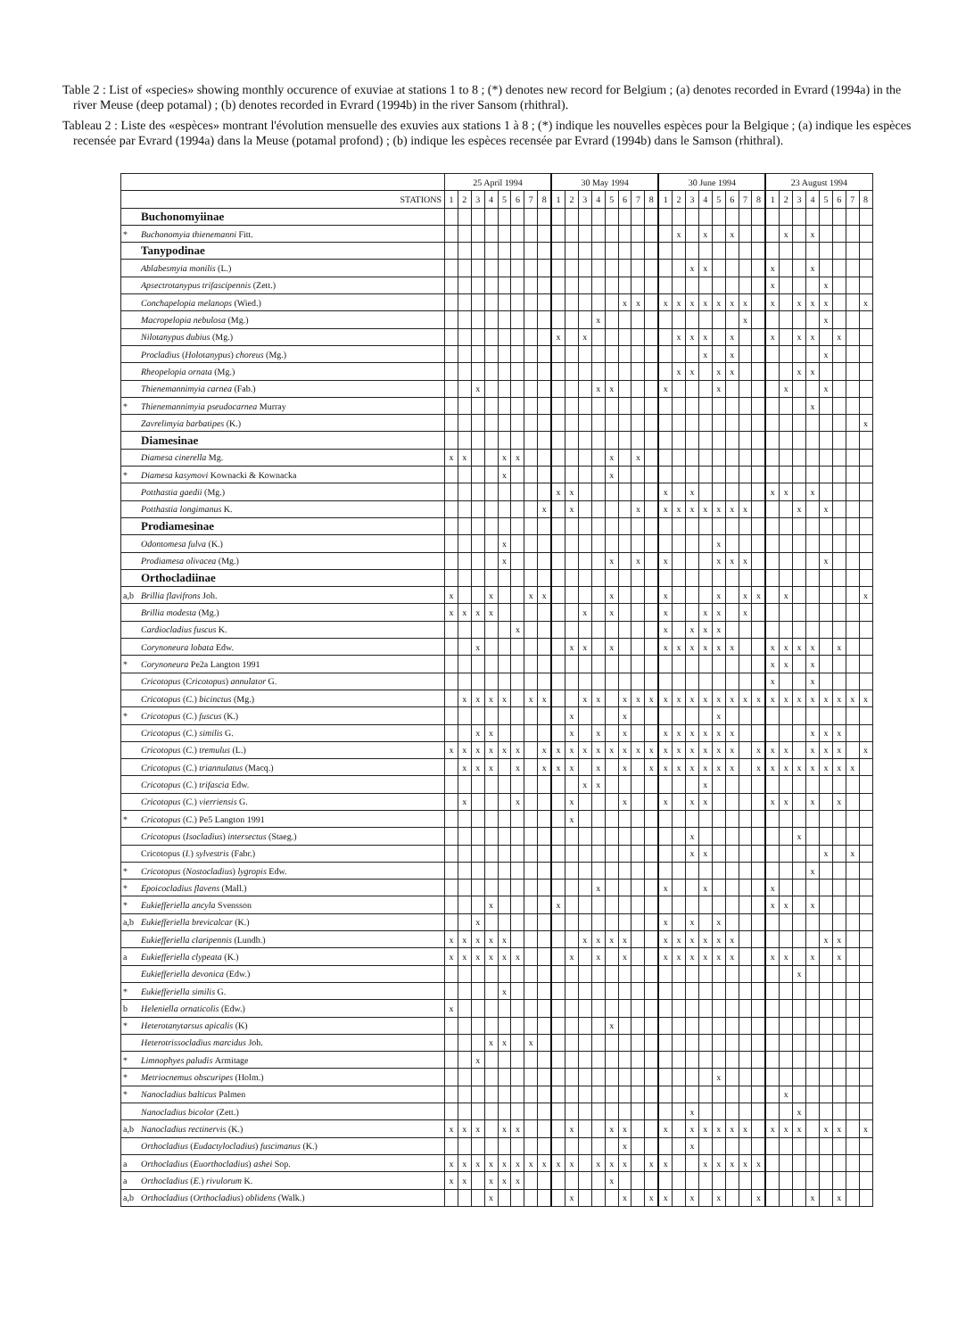Table 2 : List of «species» showing monthly occurence of exuviae at stations 1 to 8 ; (*) denotes new record for Belgium ; (a) denotes recorded in Evrard (1994a) in the river Meuse (deep potamal) ; (b) denotes recorded in Evrard (1994b) in the river Sansom (rhithral).
Tableau 2 : Liste des «espèces» montrant l'évolution mensuelle des exuvies aux stations 1 à 8 ; (*) indique les nouvelles espèces pour la Belgique ; (a) indique les espèces recensée par Evrard (1994a) dans la Meuse (potamal profond) ; (b) indique les espèces recensée par Evrard (1994b) dans le Samson (rhithral).
| | 25 April 1994 | | | | | | | | 30 May 1994 | | | | | | | | 30 June 1994 | | | | | | | | 23 August 1994 | | | | | | | |
| --- | --- | --- | --- | --- | --- | --- | --- | --- | --- | --- | --- | --- | --- | --- | --- | --- | --- | --- | --- | --- | --- | --- | --- | --- | --- | --- | --- | --- | --- | --- | --- | --- |
| STATIONS | 1 | 2 | 3 | 4 | 5 | 6 | 7 | 8 | 1 | 2 | 3 | 4 | 5 | 6 | 7 | 8 | 1 | 2 | 3 | 4 | 5 | 6 | 7 | 8 | 1 | 2 | 3 | 4 | 5 | 6 | 7 | 8 |
| Buchonomyiinae | | | | | | | | | | | | | | | | | | | | | | | | | | | | | | | | |
| * Buchonomyia thienemanni Fitt. | | | | | | | | | | | | | | | | | | x | | x | | x | | | | x | | x | | | | |
| Tanypodinae | | | | | | | | | | | | | | | | | | | | | | | | | | | | | | | | |
| Ablabesmyia monilis (L.) | | | | | | | | | | | | | | | | | | | x | x | | | | | x | | | x | | | | |
| Apsectrotanypus trifascipennis (Zett.) | | | | | | | | | | | | | | | | | | | | | | | | | x | | | | x | | | |
| Conchapelopia melanops (Wied.) | | | | | | | | | | | | | | x | x | | x | x | x | x | x | x | x | | x | | x | x | x | | | x |
| Macropelopia nebulosa (Mg.) | | | | | | | | | | | | x | | | | | | | | | | | x | | | | | | x | | | |
| Nilotanypus dubius (Mg.) | | | | | | | | | x | | x | | | | | | | x | x | x | | x | | | x | | x | x | | x | | |
| Procladius ( Holotanypus ) choreus (Mg.) | | | | | | | | | | | | | | | | | | | | x | | x | | | | | | | x | | | |
| Rheopelopia ornata (Mg.) | | | | | | | | | | | | | | | | | | x | x | | x | x | | | | | x | x | | | | |
| Thienemannimyia carnea (Fab.) | | | x | | | | | | | | | x | x | | | | x | | | | x | | | | | x | | | x | | | |
| * Thienemannimyia pseudocarnea Murray | | | | | | | | | | | | | | | | | | | | | | | | | | | | x | | | | |
| Zavrelimyia barbatipes (K.) | | | | | | | | | | | | | | | | | | | | | | | | | | | | | | | | x |
| Diamesinae | | | | | | | | | | | | | | | | | | | | | | | | | | | | | | | | |
| Diamesa cinerella Mg. | x | x | | | x | x | | | | | | | x | | x | | | | | | | | | | | | | | | | | |
| * Diamesa kasymovi Kownacki & Kownacka | | | | | x | | | | | | | | x | | | | | | | | | | | | | | | | | | | |
| Potthastia gaedii (Mg.) | | | | | | | | | x | x | | | | | | | x | | x | | | | | | x | x | | x | | | | |
| Potthastia longimanus K. | | | | | | | | x | | x | | | | | x | | x | x | x | x | x | x | x | | | | x | | x | | | |
| Prodiamesinae | | | | | | | | | | | | | | | | | | | | | | | | | | | | | | | | |
| Odontomesa fulva (K.) | | | | | x | | | | | | | | | | | | | | | | x | | | | | | | | | | | |
| Prodiamesa olivacea (Mg.) | | | | | x | | | | | | | | x | | x | | x | | | | x | x | x | | | | | | x | | | |
| Orthocladiinae | | | | | | | | | | | | | | | | | | | | | | | | | | | | | | | | |
| a,b Brillia flavifrons Joh. | x | | | x | | | x | x | | | | | x | | | | x | | | | x | | x | x | | x | | | | | | x |
| Brillia modesta (Mg.) | x | x | x | x | | | | | | | x | | x | | | | x | | | x | x | | x | | | | | | | | | |
| Cardiocladius fuscus K. | | | | | | x | | | | | | | | | | | x | | x | x | x | | | | | | | | | | | |
| Corynoneura lobata Edw. | | | x | | | | | | | x | x | | x | | | | x | x | x | x | x | x | | | x | x | x | x | | x | | |
| * Corynoneura Pe2a Langton 1991 | | | | | | | | | | | | | | | | | | | | | | | | | x | x | | x | | | | |
| Cricotopus ( Cricotopus ) annulator G. | | | | | | | | | | | | | | | | | | | | | | | | | x | | | x | | | | |
| Cricotopus ( C. ) bicinctus (Mg.) | | x | x | x | x | | x | x | | | x | x | | x | x | x | x | x | x | x | x | x | x | x | x | x | x | x | x | x | x | x |
| * Cricotopus ( C. ) fuscus (K.) | | | | | | | | | | x | | | | x | | | | | | | x | | | | | | | | | | | |
| Cricotopus ( C. ) similis G. | | | x | x | | | | | | x | | x | | x | | | x | x | x | x | x | x | | | | | | x | x | x | | |
| Cricotopus ( C. ) tremulus (L.) | x | x | x | x | x | x | | x | x | x | x | x | x | x | x | x | x | x | x | x | x | x | | x | x | x | | x | x | x | | x |
| Cricotopus ( C. ) triannulatus (Macq.) | | x | x | x | | x | | x | x | x | | x | | x | | x | x | x | x | x | x | x | | x | x | x | x | x | x | x | x | |
| Cricotopus ( C. ) trifascia Edw. | | | | | | | | | | | x | x | | | | | | | | x | | | | | | | | | | | | |
| Cricotopus ( C. ) vierriensis G. | | x | | | | x | | | | x | | | | x | | | x | | x | x | | | | | x | x | | x | | x | | |
| * Cricotopus ( C. ) Pe5 Langton 1991 | | | | | | | | | | x | | | | | | | | | | | | | | | | | | | | | | |
| Cricotopus ( Isocladius ) intersectus (Staeg.) | | | | | | | | | | | | | | | | | | | x | | | | | | | | x | | | | | |
| Cricotopus ( I. ) sylvestris (Fabr.) | | | | | | | | | | | | | | | | | | | x | x | | | | | | | | | x | | x | |
| * Cricotopus ( Nostocladius ) lygropis Edw. | | | | | | | | | | | | | | | | | | | | | | | | | | | | x | | | | |
| * Epoicocladius flavens (Mall.) | | | | | | | | | | | | x | | | | | x | | | x | | | | | x | | | | | | | |
| * Eukiefferiella ancyla Svensson | | | | x | | | | | x | | | | | | | | | | | | | | | | x | x | | x | | | | |
| a,b Eukiefferiella brevicalcar (K.) | | | x | | | | | | | | | | | | | | x | | x | | x | | | | | | | | | | | |
| Eukiefferiella claripennis (Lundb.) | x | x | x | x | x | | | | | | x | x | x | x | | | x | x | x | x | x | x | | | | | | | x | x | | |
| a Eukiefferiella clypeata (K.) | x | x | x | x | x | x | | | | x | | x | | x | | | x | x | x | x | x | x | | | x | x | | x | | x | | |
| Eukiefferiella devonica (Edw.) | | | | | | | | | | | | | | | | | | | | | | | | | | | x | | | | | |
| * Eukiefferiella similis G. | | | | | x | | | | | | | | | | | | | | | | | | | | | | | | | | | |
| b Heleniella ornaticolis (Edw.) | x | | | | | | | | | | | | | | | | | | | | | | | | | | | | | | | |
| * Heterotanytarsus apicalis (K) | | | | | | | | | | | | | x | | | | | | | | | | | | | | | | | | | |
| Heterotrissocladius marcidus Joh. | | | | x | x | | x | | | | | | | | | | | | | | | | | | | | | | | | | |
| * Limnophyes paludis Armitage | | | x | | | | | | | | | | | | | | | | | | | | | | | | | | | | | |
| * Metriocnemus obscuripes (Holm.) | | | | | | | | | | | | | | | | | | | | | x | | | | | | | | | | | |
| * Nanocladius balticus Palmen | | | | | | | | | | | | | | | | | | | | | | | | | | x | | | | | | |
| Nanocladius bicolor (Zett.) | | | | | | | | | | | | | | | | | | | x | | | | | | | | x | | | | | |
| a,b Nanocladius rectinervis (K.) | x | x | x | | x | x | | | | x | | | x | x | | | x | | x | x | x | x | x | | x | x | x | | x | x | | x |
| Orthocladius ( Eudactylocladius ) fuscimanus (K.) | | | | | | | | | | | | | | x | | | | | x | | | | | | | | | | | | | |
| a Orthocladius ( Euorthocladius ) ashei Sop. | x | x | x | x | x | x | x | x | x | x | | x | x | x | | x | x | | | x | x | x | x | x | | | | | | | | |
| a Orthocladius ( E. ) rivulorum K. | x | x | | x | x | x | | | | | | | x | | | | | | | | | | | | | | | | | | | |
| a,b Orthocladius ( Orthocladius ) oblidens (Walk.) | | | | x | | | | | | x | | | | x | | x | x | | x | | x | | | x | | | | x | | x | | |